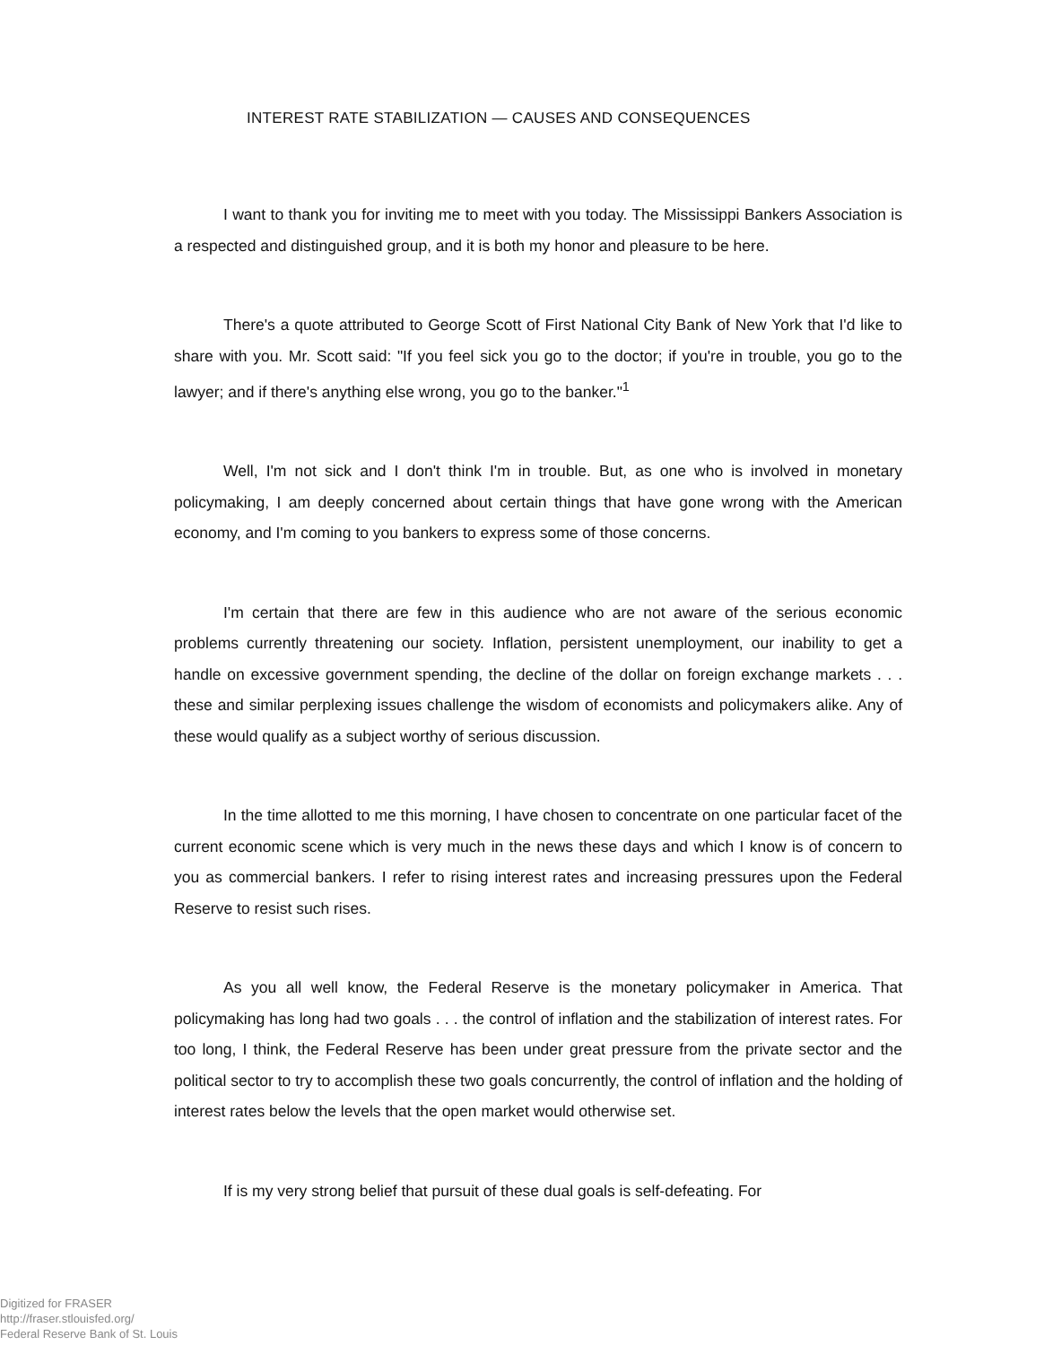INTEREST RATE STABILIZATION — CAUSES AND CONSEQUENCES
I want to thank you for inviting me to meet with you today. The Mississippi Bankers Association is a respected and distinguished group, and it is both my honor and pleasure to be here.
There's a quote attributed to George Scott of First National City Bank of New York that I'd like to share with you. Mr. Scott said: "If you feel sick you go to the doctor; if you're in trouble, you go to the lawyer; and if there's anything else wrong, you go to the banker."<sup>1</sup>
Well, I'm not sick and I don't think I'm in trouble. But, as one who is involved in monetary policymaking, I am deeply concerned about certain things that have gone wrong with the American economy, and I'm coming to you bankers to express some of those concerns.
I'm certain that there are few in this audience who are not aware of the serious economic problems currently threatening our society. Inflation, persistent unemployment, our inability to get a handle on excessive government spending, the decline of the dollar on foreign exchange markets . . . these and similar perplexing issues challenge the wisdom of economists and policymakers alike. Any of these would qualify as a subject worthy of serious discussion.
In the time allotted to me this morning, I have chosen to concentrate on one particular facet of the current economic scene which is very much in the news these days and which I know is of concern to you as commercial bankers. I refer to rising interest rates and increasing pressures upon the Federal Reserve to resist such rises.
As you all well know, the Federal Reserve is the monetary policymaker in America. That policymaking has long had two goals . . . the control of inflation and the stabilization of interest rates. For too long, I think, the Federal Reserve has been under great pressure from the private sector and the political sector to try to accomplish these two goals concurrently, the control of inflation and the holding of interest rates below the levels that the open market would otherwise set.
If is my very strong belief that pursuit of these dual goals is self-defeating. For
Digitized for FRASER
http://fraser.stlouisfed.org/
Federal Reserve Bank of St. Louis